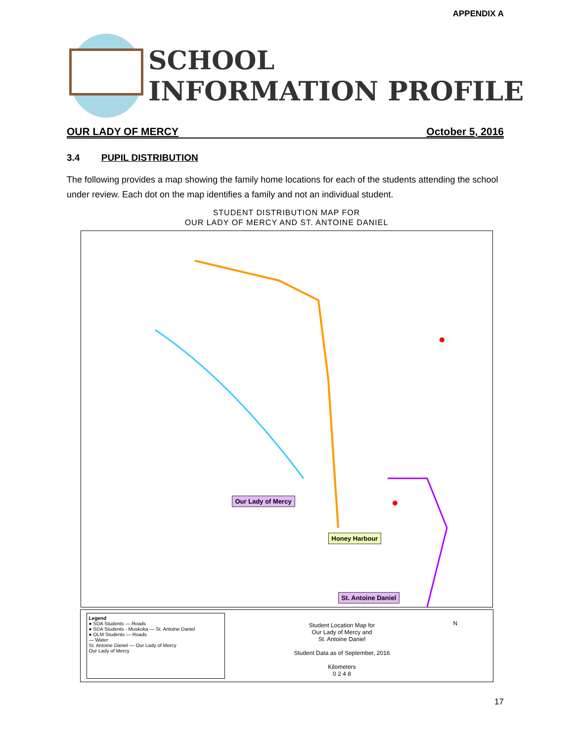APPENDIX A
SCHOOL
INFORMATION PROFILE
OUR LADY OF MERCY October 5, 2016
3.4 PUPIL DISTRIBUTION
The following provides a map showing the family home locations for each of the students attending the school under review. Each dot on the map identifies a family and not an individual student.
STUDENT DISTRIBUTION MAP FOR
OUR LADY OF MERCY AND ST. ANTOINE DANIEL
Our Lady of Mercy
Honey Harbour
St. Antoine Daniel
Legend
● SDA Students — Roads
● SDA Students - Muskoka — St. Antoine Daniel
● OLM Students — Roads
— Water
St. Antoine Daniel — Our Lady of Mercy
Our Lady of Mercy
Student Location Map for
Our Lady of Mercy and
St. Antoine Daniel
Student Data as of September, 2016
Kilometers
0 2 4 8
N
17